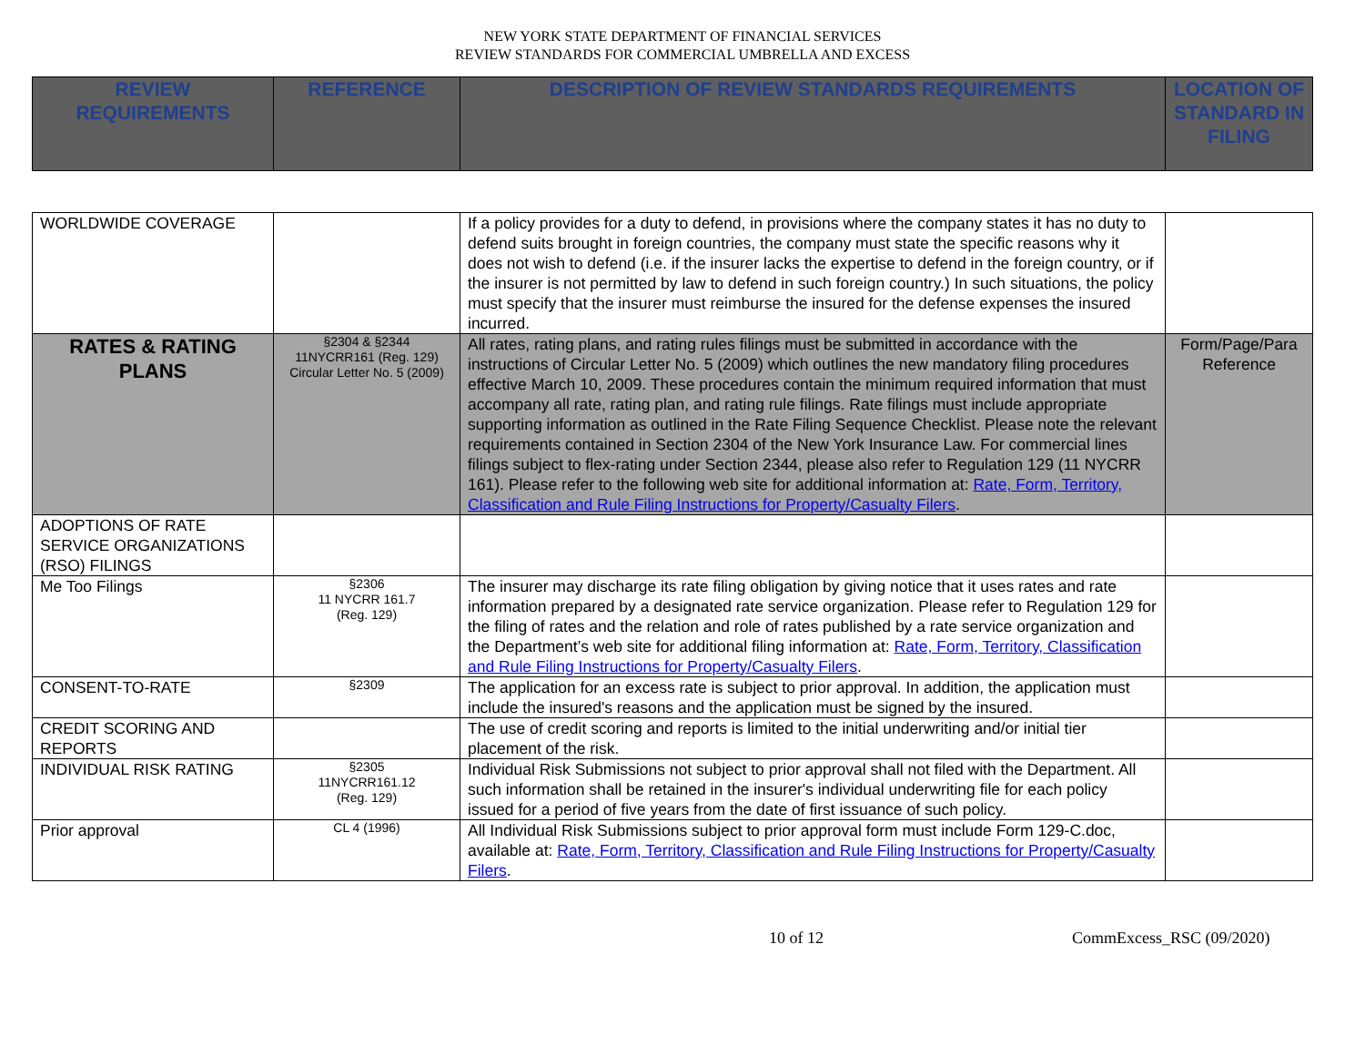NEW YORK STATE DEPARTMENT OF FINANCIAL SERVICES
REVIEW STANDARDS FOR COMMERCIAL UMBRELLA AND EXCESS
| REVIEW REQUIREMENTS | REFERENCE | DESCRIPTION OF REVIEW STANDARDS REQUIREMENTS | LOCATION OF STANDARD IN FILING |
| --- | --- | --- | --- |
| WORLDWIDE COVERAGE | | If a policy provides for a duty to defend, in provisions where the company states it has no duty to defend suits brought in foreign countries, the company must state the specific reasons why it does not wish to defend (i.e. if the insurer lacks the expertise to defend in the foreign country, or if the insurer is not permitted by law to defend in such foreign country.) In such situations, the policy must specify that the insurer must reimburse the insured for the defense expenses the insured incurred. | |
| RATES & RATING PLANS | §2304 & §2344 11NYCRR161 (Reg. 129) Circular Letter No. 5 (2009) | All rates, rating plans, and rating rules filings must be submitted in accordance with the instructions of Circular Letter No. 5 (2009) which outlines the new mandatory filing procedures effective March 10, 2009. These procedures contain the minimum required information that must accompany all rate, rating plan, and rating rule filings. Rate filings must include appropriate supporting information as outlined in the Rate Filing Sequence Checklist. Please note the relevant requirements contained in Section 2304 of the New York Insurance Law. For commercial lines filings subject to flex-rating under Section 2344, please also refer to Regulation 129 (11 NYCRR 161). Please refer to the following web site for additional information at: Rate, Form, Territory, Classification and Rule Filing Instructions for Property/Casualty Filers . | Form/Page/Para Reference |
| ADOPTIONS OF RATE SERVICE ORGANIZATIONS (RSO) FILINGS | | | |
| Me Too Filings | §2306 11 NYCRR 161.7 (Reg. 129) | The insurer may discharge its rate filing obligation by giving notice that it uses rates and rate information prepared by a designated rate service organization. Please refer to Regulation 129 for the filing of rates and the relation and role of rates published by a rate service organization and the Department’s web site for additional filing information at: Rate, Form, Territory, Classification and Rule Filing Instructions for Property/Casualty Filers . | |
| CONSENT-TO-RATE | §2309 | The application for an excess rate is subject to prior approval. In addition, the application must include the insured's reasons and the application must be signed by the insured. | |
| CREDIT SCORING AND REPORTS | | The use of credit scoring and reports is limited to the initial underwriting and/or initial tier placement of the risk. | |
| INDIVIDUAL RISK RATING | §2305 11NYCRR161.12 (Reg. 129) | Individual Risk Submissions not subject to prior approval shall not filed with the Department. All such information shall be retained in the insurer's individual underwriting file for each policy issued for a period of five years from the date of first issuance of such policy. | |
| Prior approval | CL 4 (1996) | All Individual Risk Submissions subject to prior approval form must include Form 129-C.doc, available at: Rate, Form, Territory, Classification and Rule Filing Instructions for Property/Casualty Filers . | |
10 of 12 CommExcess_RSC (09/2020)